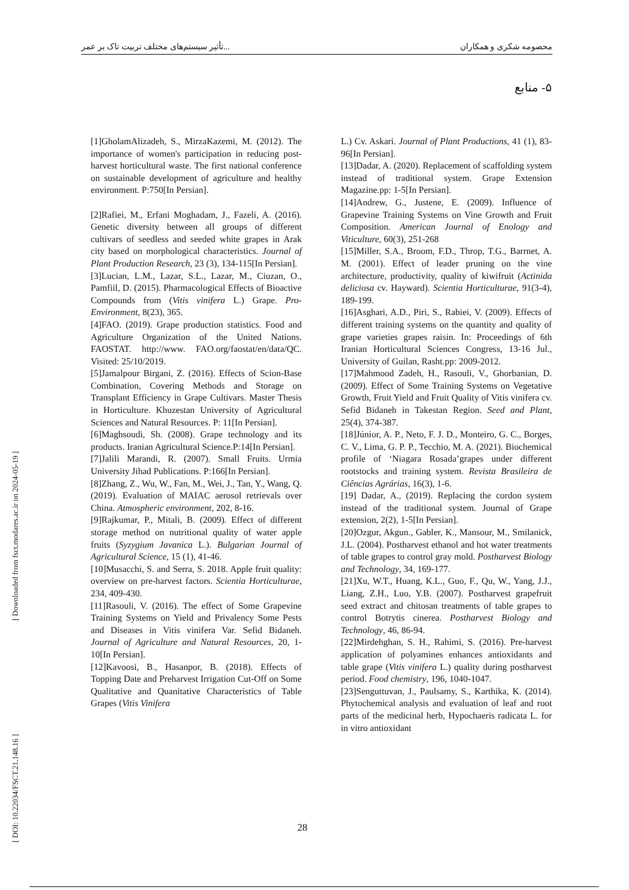تأثیر سیستم‌های مختلف تربیت تاک بر عمر... محصومه شکری و همکاران
۵- منابع
[ DOI: 10.22034/FSCT.21.148.16 ] [ Downloaded from fsct.modares.ac.ir on 2024-05-19 ]
[1]GholamAlizadeh, S., MirzaKazemi, M. (2012). The importance of women's participation in reducing post-harvest horticultural waste. The first national conference on sustainable development of agriculture and healthy environment. P:750[In Persian].
[2]Rafiei, M., Erfani Moghadam, J., Fazeli, A. (2016). Genetic diversity between all groups of different cultivars of seedless and seeded white grapes in Arak city based on morphological characteristics. Journal of Plant Production Research, 23 (3), 134-115[In Persian].
[3]Lucian, L.M., Lazar, S.L., Lazar, M., Ciuzan, O., Pamfiil, D. (2015). Pharmacological Effects of Bioactive Compounds from (Vitis vinifera L.) Grape. Pro-Environment, 8(23), 365.
[4]FAO. (2019). Grape production statistics. Food and Agriculture Organization of the United Nations. FAOSTAT. http://www. FAO.org/faostat/en/data/QC. Visited: 25/10/2019.
[5]Jamalpour Birgani, Z. (2016). Effects of Scion-Base Combination, Covering Methods and Storage on Transplant Efficiency in Grape Cultivars. Master Thesis in Horticulture. Khuzestan University of Agricultural Sciences and Natural Resources. P: 11[In Persian].
[6]Maghsoudi, Sh. (2008). Grape technology and its products. Iranian Agricultural Science.P:14[In Persian].
[7]Jalili Marandi, R. (2007). Small Fruits. Urmia University Jihad Publications. P:166[In Persian].
[8]Zhang, Z., Wu, W., Fan, M., Wei, J., Tan, Y., Wang, Q. (2019). Evaluation of MAIAC aerosol retrievals over China. Atmospheric environment, 202, 8-16.
[9]Rajkumar, P., Mitali, B. (2009). Effect of different storage method on nutritional quality of water apple fruits (Syzygium Javanica L.). Bulgarian Journal of Agricultural Science, 15 (1), 41-46.
[10]Musacchi, S. and Serra, S. 2018. Apple fruit quality: overview on pre-harvest factors. Scientia Horticulturae, 234, 409-430.
[11]Rasouli, V. (2016). The effect of Some Grapevine Training Systems on Yield and Privalency Some Pests and Diseases in Vitis vinifera Var. Sefid Bidaneh. Journal of Agriculture and Natural Resources, 20, 1-10[In Persian].
[12]Kavoosi, B., Hasanpor, B. (2018). Effects of Topping Date and Preharvest Irrigation Cut-Off on Some Qualitative and Quanitative Characteristics of Table Grapes (Vitis Vinifera
L.) Cv. Askari. Journal of Plant Productions, 41 (1), 83-96[In Persian].
[13]Dadar, A. (2020). Replacement of scaffolding system instead of traditional system. Grape Extension Magazine.pp: 1-5[In Persian].
[14]Andrew, G., Justene, E. (2009). Influence of Grapevine Training Systems on Vine Growth and Fruit Composition. American Journal of Enology and Viticulture, 60(3), 251-268
[15]Miller, S.A., Broom, F.D., Throp, T.G., Barrnet, A. M. (2001). Effect of leader pruning on the vine architecture, productivity, quality of kiwifruit (Actinida deliciosa cv. Hayward). Scientia Horticulturae, 91(3-4), 189-199.
[16]Asghari, A.D., Piri, S., Rabiei, V. (2009). Effects of different training systems on the quantity and quality of grape varieties grapes raisin. In: Proceedings of 6th Iranian Horticultural Sciences Congress, 13-16 Jul., University of Guilan, Rasht.pp: 2009-2012.
[17]Mahmood Zadeh, H., Rasouli, V., Ghorbanian, D. (2009). Effect of Some Training Systems on Vegetative Growth, Fruit Yield and Fruit Quality of Vitis vinifera cv. Sefid Bidaneh in Takestan Region. Seed and Plant, 25(4), 374-387.
[18]Júnior, A. P., Neto, F. J. D., Monteiro, G. C., Borges, C. V., Lima, G. P. P., Tecchio, M. A. (2021). Biochemical profile of ‘Niagara Rosada’grapes under different rootstocks and training system. Revista Brasileira de Ciências Agrárias, 16(3), 1-6.
[19] Dadar, A., (2019). Replacing the cordon system instead of the traditional system. Journal of Grape extension, 2(2), 1-5[In Persian].
[20]Ozgur, Akgun., Gabler, K., Mansour, M., Smilanick, J.L. (2004). Postharvest ethanol and hot water treatments of table grapes to control gray mold. Postharvest Biology and Technology, 34, 169-177.
[21]Xu, W.T., Huang, K.L., Guo, F., Qu, W., Yang, J.J., Liang, Z.H., Luo, Y.B. (2007). Postharvest grapefruit seed extract and chitosan treatments of table grapes to control Botrytis cinerea. Postharvest Biology and Technology, 46, 86-94.
[22]Mirdehghan, S. H., Rahimi, S. (2016). Pre-harvest application of polyamines enhances antioxidants and table grape (Vitis vinifera L.) quality during postharvest period. Food chemistry, 196, 1040-1047.
[23]Senguttuvan, J., Paulsamy, S., Karthika, K. (2014). Phytochemical analysis and evaluation of leaf and root parts of the medicinal herb, Hypochaeris radicata L. for in vitro antioxidant
28